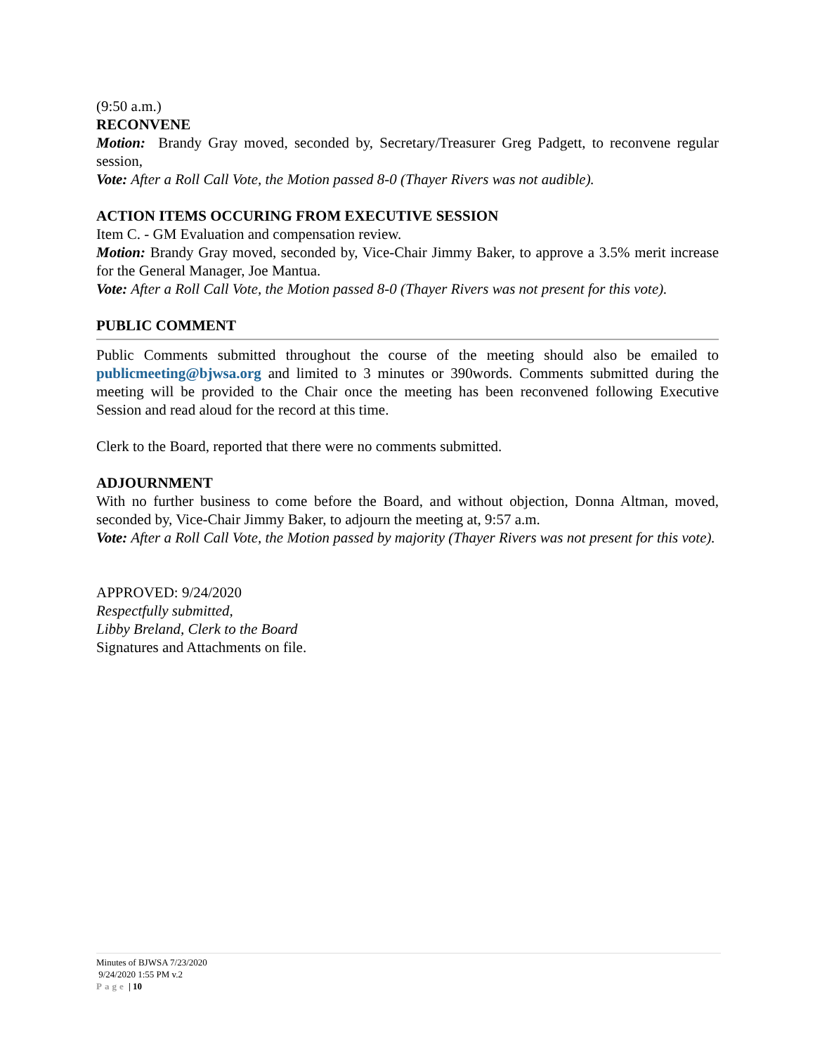(9:50 a.m.)
RECONVENE
Motion: Brandy Gray moved, seconded by, Secretary/Treasurer Greg Padgett, to reconvene regular session,
Vote: After a Roll Call Vote, the Motion passed 8-0 (Thayer Rivers was not audible).
ACTION ITEMS OCCURING FROM EXECUTIVE SESSION
Item C. - GM Evaluation and compensation review.
Motion: Brandy Gray moved, seconded by, Vice-Chair Jimmy Baker, to approve a 3.5% merit increase for the General Manager, Joe Mantua.
Vote: After a Roll Call Vote, the Motion passed 8-0 (Thayer Rivers was not present for this vote).
PUBLIC COMMENT
Public Comments submitted throughout the course of the meeting should also be emailed to publicmeeting@bjwsa.org and limited to 3 minutes or 390words. Comments submitted during the meeting will be provided to the Chair once the meeting has been reconvened following Executive Session and read aloud for the record at this time.
Clerk to the Board, reported that there were no comments submitted.
ADJOURNMENT
With no further business to come before the Board, and without objection, Donna Altman, moved, seconded by, Vice-Chair Jimmy Baker, to adjourn the meeting at, 9:57 a.m.
Vote: After a Roll Call Vote, the Motion passed by majority (Thayer Rivers was not present for this vote).
APPROVED: 9/24/2020
Respectfully submitted,
Libby Breland, Clerk to the Board
Signatures and Attachments on file.
Minutes of BJWSA 7/23/2020
9/24/2020 1:55 PM v.2
Page | 10